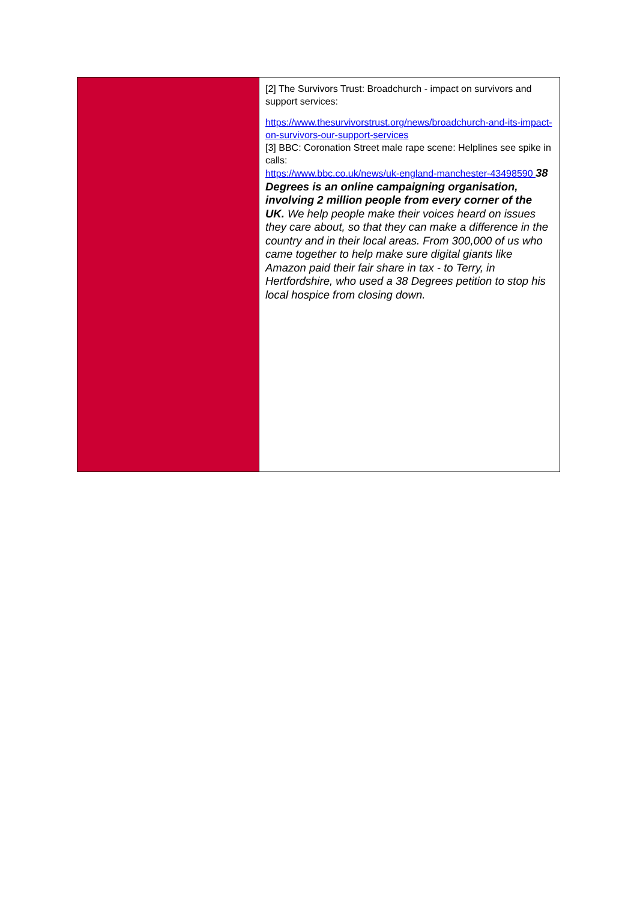[2] The Survivors Trust: Broadchurch - impact on survivors and support services:
https://www.thesurvivorstrust.org/news/broadchurch-and-its-impact-on-survivors-our-support-services
[3] BBC: Coronation Street male rape scene: Helplines see spike in calls:
https://www.bbc.co.uk/news/uk-england-manchester-43498590 38 Degrees is an online campaigning organisation, involving 2 million people from every corner of the UK. We help people make their voices heard on issues they care about, so that they can make a difference in the country and in their local areas. From 300,000 of us who came together to help make sure digital giants like Amazon paid their fair share in tax - to Terry, in Hertfordshire, who used a 38 Degrees petition to stop his local hospice from closing down.